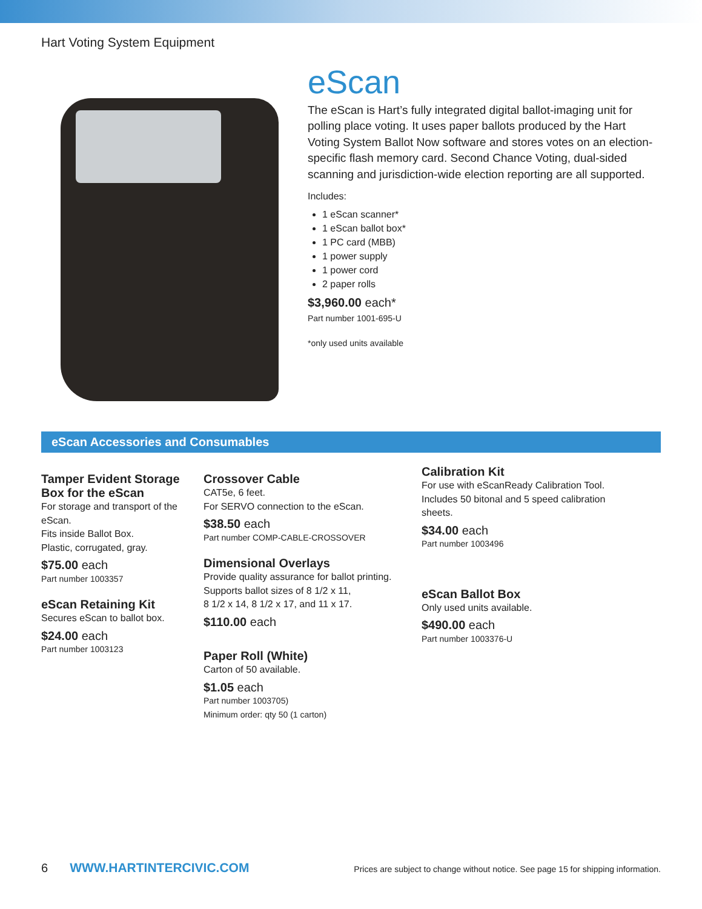Hart Voting System Equipment
eScan
The eScan is Hart’s fully integrated digital ballot-imaging unit for polling place voting. It uses paper ballots produced by the Hart Voting System Ballot Now software and stores votes on an election-specific flash memory card. Second Chance Voting, dual-sided scanning and jurisdiction-wide election reporting are all supported.
Includes:
1 eScan scanner*
1 eScan ballot box*
1 PC card (MBB)
1 power supply
1 power cord
2 paper rolls
$3,960.00 each*
Part number 1001-695-U
*only used units available
eScan Accessories and Consumables
Tamper Evident Storage Box for the eScan
For storage and transport of the eScan.
Fits inside Ballot Box.
Plastic, corrugated, gray.
$75.00 each
Part number 1003357
eScan Retaining Kit
Secures eScan to ballot box.
$24.00 each
Part number 1003123
Crossover Cable
CAT5e, 6 feet.
For SERVO connection to the eScan.
$38.50 each
Part number COMP-CABLE-CROSSOVER
Dimensional Overlays
Provide quality assurance for ballot printing.
Supports ballot sizes of 8 1/2 x 11,
8 1/2 x 14, 8 1/2 x 17, and 11 x 17.
$110.00 each
Paper Roll (White)
Carton of 50 available.
$1.05 each
Part number 1003705)
Minimum order: qty 50 (1 carton)
Calibration Kit
For use with eScanReady Calibration Tool. Includes 50 bitonal and 5 speed calibration sheets.
$34.00 each
Part number 1003496
eScan Ballot Box
Only used units available.
$490.00 each
Part number 1003376-U
6 WWW.HARTINTERCIVIC.COM Prices are subject to change without notice. See page 15 for shipping information.